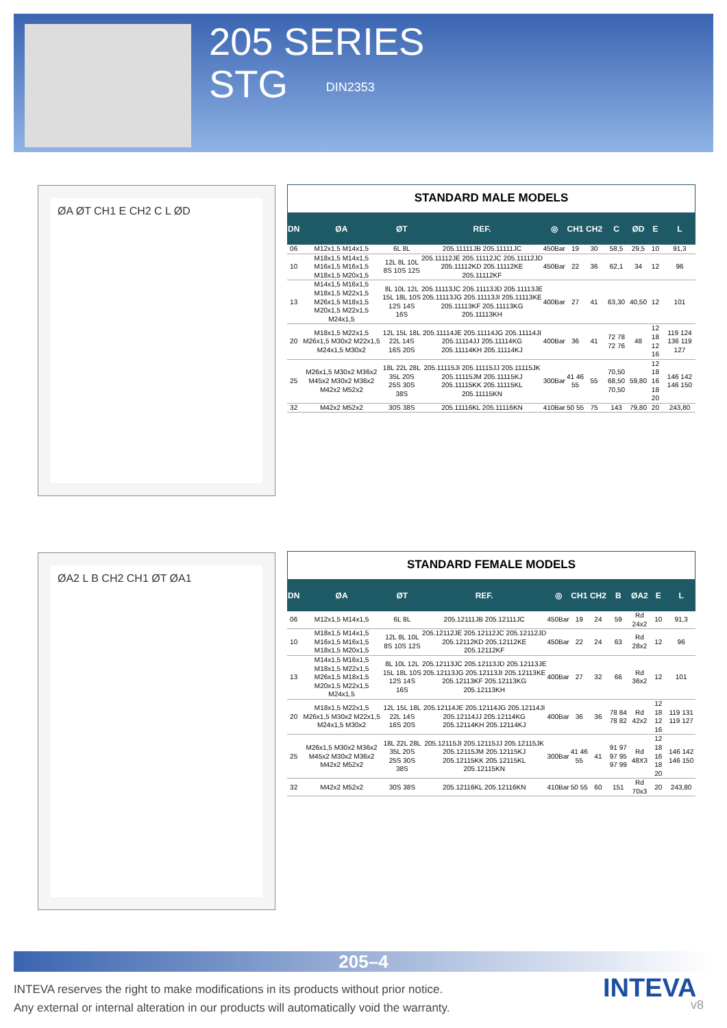205 SERIES
STG DIN2353
ØA ØT CH1 E CH2 C L ØD
STANDARD MALE MODELS
| DN | ØA | ØT | REF. | ◎ | CH1 | CH2 | C | ØD | E | L |
| --- | --- | --- | --- | --- | --- | --- | --- | --- | --- | --- |
| 06 | M12x1,5 M14x1,5 | 6L 8L | 205.11111JB 205.11111JC | 450Bar | 19 | 30 | 58,5 | 29,5 | 10 | 91,3 |
| 10 | M18x1,5 M14x1,5 M16x1,5 M16x1,5 M18x1,5 M20x1,5 | 12L 8L 10L 8S 10S 12S | 205.11112JE 205.11112JC 205.11112JD 205.11112KD 205.11112KE 205.11112KF | 450Bar | 22 | 36 | 62,1 | 34 | 12 | 96 |
| 13 | M14x1,5 M16x1,5 M18x1,5 M22x1,5 M26x1,5 M18x1,5 M20x1,5 M22x1,5 M24x1,5 | 8L 10L 12L 15L 18L 10S 12S 14S 16S | 205.11113JC 205.11113JD 205.11113JE 205.11113JG 205.11113JI 205.11113KE 205.11113KF 205.11113KG 205.11113KH | 400Bar | 27 | 41 | 63,30 | 40,50 | 12 | 101 |
| 20 | M18x1,5 M22x1,5 M26x1,5 M30x2 M22x1,5 M24x1,5 M30x2 | 12L 15L 18L 22L 14S 16S 20S | 205.11114JE 205.11114JG 205.11114JI 205.11114JJ 205.11114KG 205.11114KH 205.11114KJ | 400Bar | 36 | 41 | 72 78 72 76 | 48 | 12 18 12 16 | 119 124 136 119 127 |
| 25 | M26x1,5 M30x2 M36x2 M45x2 M30x2 M36x2 M42x2 M52x2 | 18L 22L 28L 35L 20S 25S 30S 38S | 205.11115JI 205.11115JJ 205.11115JK 205.11115JM 205.11115KJ 205.11115KK 205.11115KL 205.11115KN | 300Bar | 41 46 55 | 55 | 70,50 68,50 70,50 | 59,80 | 12 18 16 18 20 | 146 142 146 150 |
| 32 | M42x2 M52x2 | 30S 38S | 205.11116KL 205.11116KN | 410Bar | 50 55 | 75 | 143 | 79,80 | 20 | 243,80 |
ØA2 L B CH2 CH1 ØT ØA1
STANDARD FEMALE MODELS
| DN | ØA | ØT | REF. | ◎ | CH1 | CH2 | B | ØA2 | E | L |
| --- | --- | --- | --- | --- | --- | --- | --- | --- | --- | --- |
| 06 | M12x1,5 M14x1,5 | 6L 8L | 205.12111JB 205.12111JC | 450Bar | 19 | 24 | 59 | Rd 24x2 | 10 | 91,3 |
| 10 | M18x1,5 M14x1,5 M16x1,5 M16x1,5 M18x1,5 M20x1,5 | 12L 8L 10L 8S 10S 12S | 205.12112JE 205.12112JC 205.12112JD 205.12112KD 205.12112KE 205.12112KF | 450Bar | 22 | 24 | 63 | Rd 28x2 | 12 | 96 |
| 13 | M14x1,5 M16x1,5 M18x1,5 M22x1,5 M26x1,5 M18x1,5 M20x1,5 M22x1,5 M24x1,5 | 8L 10L 12L 15L 18L 10S 12S 14S 16S | 205.12113JC 205.12113JD 205.12113JE 205.12113JG 205.12113JI 205.12113KE 205.12113KF 205.12113KG 205.12113KH | 400Bar | 27 | 32 | 66 | Rd 36x2 | 12 | 101 |
| 20 | M18x1,5 M22x1,5 M26x1,5 M30x2 M22x1,5 M24x1,5 M30x2 | 12L 15L 18L 22L 14S 16S 20S | 205.12114JE 205.12114JG 205.12114JI 205.12114JJ 205.12114KG 205.12114KH 205.12114KJ | 400Bar | 36 | 36 | 78 84 78 82 | Rd 42x2 | 12 18 12 16 | 119 131 119 127 |
| 25 | M26x1,5 M30x2 M36x2 M45x2 M30x2 M36x2 M42x2 M52x2 | 18L 22L 28L 35L 20S 25S 30S 38S | 205.12115JI 205.12115JJ 205.12115JK 205.12115JM 205.12115KJ 205.12115KK 205.12115KL 205.12115KN | 300Bar | 41 46 55 | 41 | 91 97 97 95 97 99 | Rd 48X3 | 12 18 16 18 20 | 146 142 146 150 |
| 32 | M42x2 M52x2 | 30S 38S | 205.12116KL 205.12116KN | 410Bar | 50 55 | 60 | 151 | Rd 70x3 | 20 | 243,80 |
205–4
INTEVA reserves the right to make modifications in its products without prior notice.
Any external or internal alteration in our products will automatically void the warranty.
INTEVA
v8